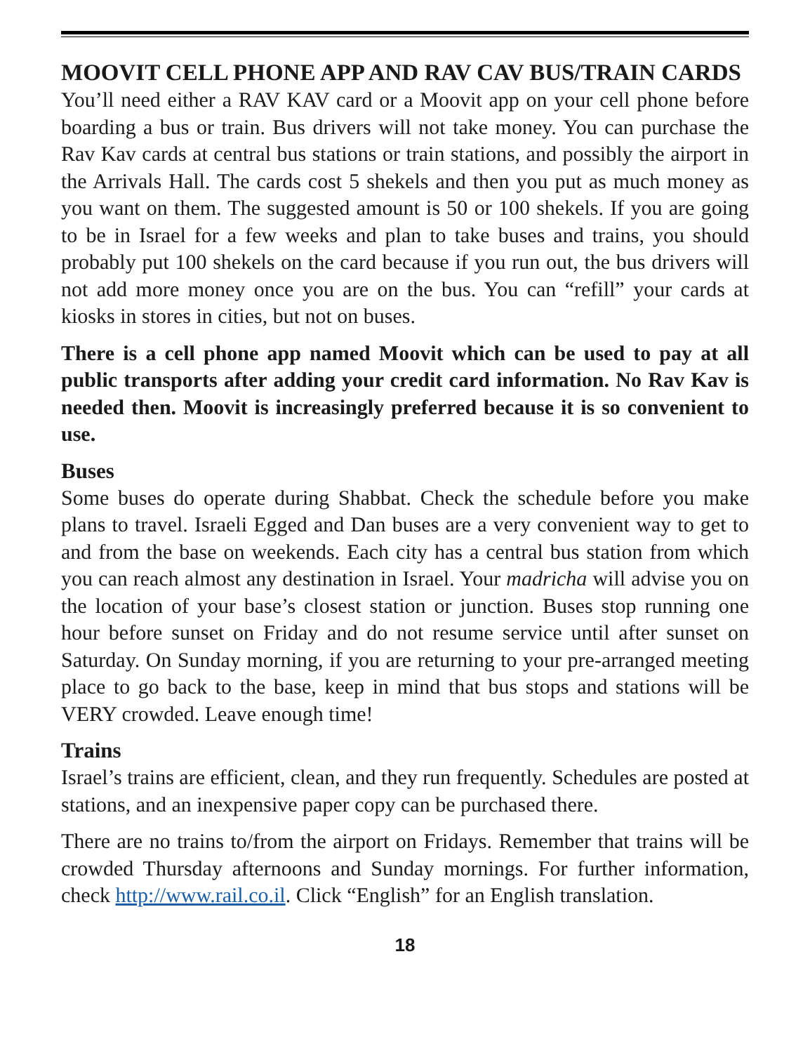MOOVIT CELL PHONE APP AND RAV CAV BUS/TRAIN CARDS
You’ll need either a RAV KAV card or a Moovit app on your cell phone before boarding a bus or train. Bus drivers will not take money. You can purchase the Rav Kav cards at central bus stations or train stations, and possibly the airport in the Arrivals Hall. The cards cost 5 shekels and then you put as much money as you want on them. The suggested amount is 50 or 100 shekels. If you are going to be in Israel for a few weeks and plan to take buses and trains, you should probably put 100 shekels on the card because if you run out, the bus drivers will not add more money once you are on the bus. You can “refill” your cards at kiosks in stores in cities, but not on buses.
There is a cell phone app named Moovit which can be used to pay at all public transports after adding your credit card information. No Rav Kav is needed then. Moovit is increasingly preferred because it is so convenient to use.
Buses
Some buses do operate during Shabbat. Check the schedule before you make plans to travel. Israeli Egged and Dan buses are a very convenient way to get to and from the base on weekends. Each city has a central bus station from which you can reach almost any destination in Israel. Your madricha will advise you on the location of your base’s closest station or junction. Buses stop running one hour before sunset on Friday and do not resume service until after sunset on Saturday. On Sunday morning, if you are returning to your pre-arranged meeting place to go back to the base, keep in mind that bus stops and stations will be VERY crowded. Leave enough time!
Trains
Israel’s trains are efficient, clean, and they run frequently. Schedules are posted at stations, and an inexpensive paper copy can be purchased there.
There are no trains to/from the airport on Fridays. Remember that trains will be crowded Thursday afternoons and Sunday mornings. For further information, check http://www.rail.co.il. Click “English” for an English translation.
18